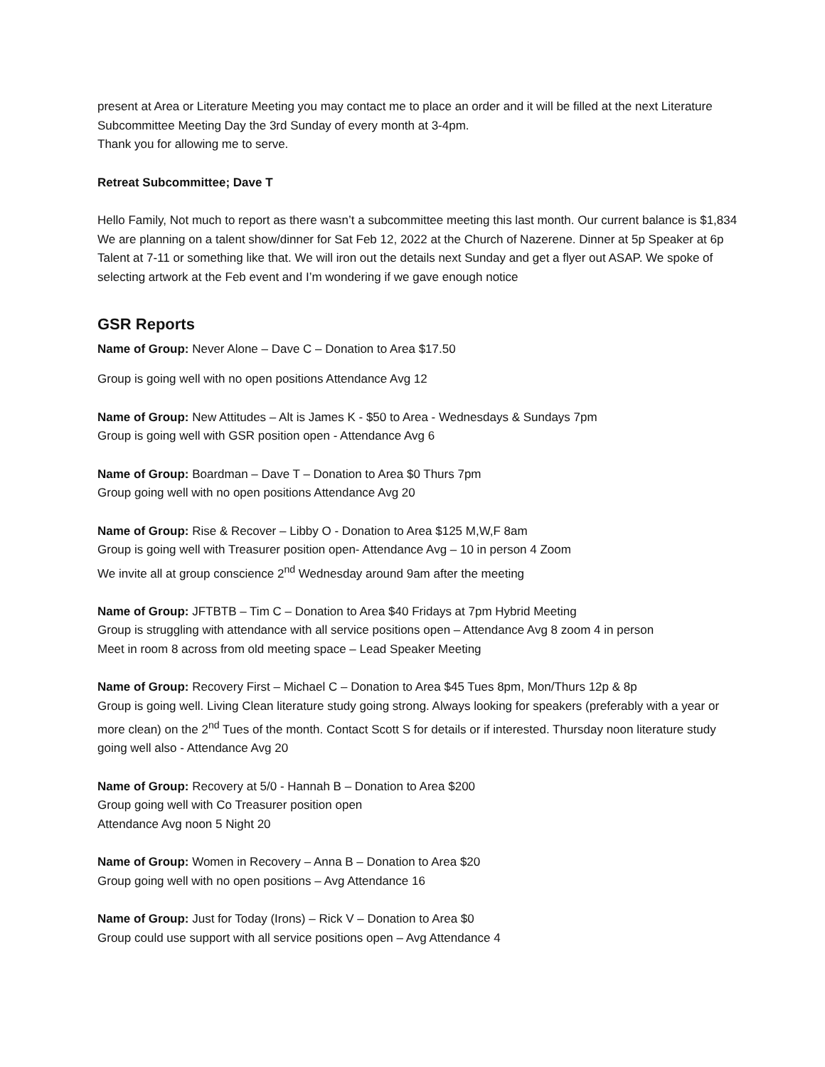present at Area or Literature Meeting you may contact me to place an order and it will be filled at the next Literature Subcommittee Meeting Day the 3rd Sunday of every month at 3-4pm.
Thank you for allowing me to serve.
Retreat Subcommittee; Dave T
Hello Family, Not much to report as there wasn’t a subcommittee meeting this last month. Our current balance is $1,834 We are planning on a talent show/dinner for Sat Feb 12, 2022 at the Church of Nazerene. Dinner at 5p Speaker at 6p Talent at 7-11 or something like that. We will iron out the details next Sunday and get a flyer out ASAP. We spoke of selecting artwork at the Feb event and I’m wondering if we gave enough notice
GSR Reports
Name of Group: Never Alone – Dave C – Donation to Area $17.50
Group is going well with no open positions Attendance Avg 12
Name of Group: New Attitudes – Alt is James K - $50 to Area - Wednesdays & Sundays 7pm
Group is going well with GSR position open - Attendance Avg 6
Name of Group: Boardman – Dave T – Donation to Area $0 Thurs 7pm
Group going well with no open positions Attendance Avg 20
Name of Group: Rise & Recover – Libby O - Donation to Area $125 M,W,F 8am
Group is going well with Treasurer position open- Attendance Avg – 10 in person 4 Zoom
We invite all at group conscience 2<sup>nd</sup> Wednesday around 9am after the meeting
Name of Group: JFTBTB – Tim C – Donation to Area $40 Fridays at 7pm Hybrid Meeting
Group is struggling with attendance with all service positions open – Attendance Avg 8 zoom 4 in person
Meet in room 8 across from old meeting space – Lead Speaker Meeting
Name of Group: Recovery First – Michael C – Donation to Area $45 Tues 8pm, Mon/Thurs 12p & 8p
Group is going well. Living Clean literature study going strong. Always looking for speakers (preferably with a year or more clean) on the 2<sup>nd</sup> Tues of the month. Contact Scott S for details or if interested. Thursday noon literature study going well also - Attendance Avg 20
Name of Group: Recovery at 5/0 - Hannah B – Donation to Area $200
Group going well with Co Treasurer position open
Attendance Avg noon 5 Night 20
Name of Group: Women in Recovery – Anna B – Donation to Area $20
Group going well with no open positions – Avg Attendance 16
Name of Group: Just for Today (Irons) – Rick V – Donation to Area $0
Group could use support with all service positions open – Avg Attendance 4